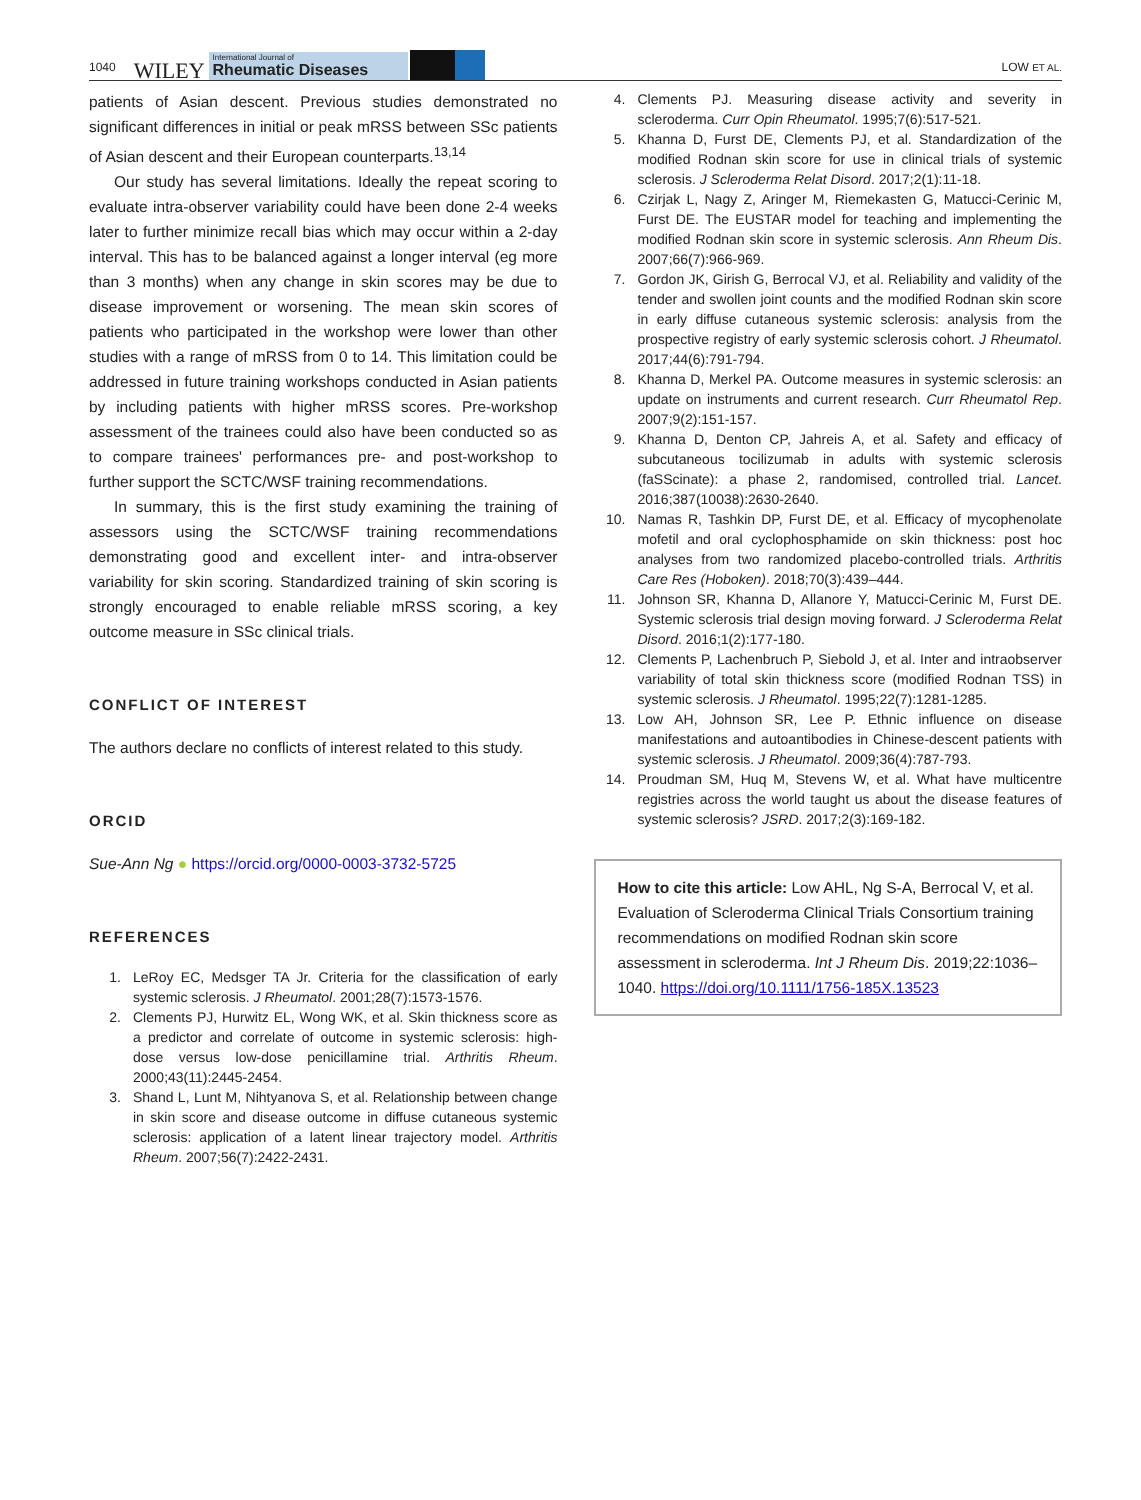1040 WILEY
International Journal of
Rheumatic Diseases
LOW ET AL.
patients of Asian descent. Previous studies demonstrated no significant differences in initial or peak mRSS between SSc patients of Asian descent and their European counterparts.<sup>13,14</sup>
Our study has several limitations. Ideally the repeat scoring to evaluate intra-observer variability could have been done 2-4 weeks later to further minimize recall bias which may occur within a 2-day interval. This has to be balanced against a longer interval (eg more than 3 months) when any change in skin scores may be due to disease improvement or worsening. The mean skin scores of patients who participated in the workshop were lower than other studies with a range of mRSS from 0 to 14. This limitation could be addressed in future training workshops conducted in Asian patients by including patients with higher mRSS scores. Pre-workshop assessment of the trainees could also have been conducted so as to compare trainees' performances pre- and post-workshop to further support the SCTC/WSF training recommendations.
In summary, this is the first study examining the training of assessors using the SCTC/WSF training recommendations demonstrating good and excellent inter- and intra-observer variability for skin scoring. Standardized training of skin scoring is strongly encouraged to enable reliable mRSS scoring, a key outcome measure in SSc clinical trials.
CONFLICT OF INTEREST
The authors declare no conflicts of interest related to this study.
ORCID
Sue-Ann Ng ● https://orcid.org/0000-0003-3732-5725
REFERENCES
1. LeRoy EC, Medsger TA Jr. Criteria for the classification of early systemic sclerosis. J Rheumatol. 2001;28(7):1573-1576.
2. Clements PJ, Hurwitz EL, Wong WK, et al. Skin thickness score as a predictor and correlate of outcome in systemic sclerosis: high-dose versus low-dose penicillamine trial. Arthritis Rheum. 2000;43(11):2445-2454.
3. Shand L, Lunt M, Nihtyanova S, et al. Relationship between change in skin score and disease outcome in diffuse cutaneous systemic sclerosis: application of a latent linear trajectory model. Arthritis Rheum. 2007;56(7):2422-2431.
4. Clements PJ. Measuring disease activity and severity in scleroderma. Curr Opin Rheumatol. 1995;7(6):517-521.
5. Khanna D, Furst DE, Clements PJ, et al. Standardization of the modified Rodnan skin score for use in clinical trials of systemic sclerosis. J Scleroderma Relat Disord. 2017;2(1):11-18.
6. Czirjak L, Nagy Z, Aringer M, Riemekasten G, Matucci-Cerinic M, Furst DE. The EUSTAR model for teaching and implementing the modified Rodnan skin score in systemic sclerosis. Ann Rheum Dis. 2007;66(7):966-969.
7. Gordon JK, Girish G, Berrocal VJ, et al. Reliability and validity of the tender and swollen joint counts and the modified Rodnan skin score in early diffuse cutaneous systemic sclerosis: analysis from the prospective registry of early systemic sclerosis cohort. J Rheumatol. 2017;44(6):791-794.
8. Khanna D, Merkel PA. Outcome measures in systemic sclerosis: an update on instruments and current research. Curr Rheumatol Rep. 2007;9(2):151-157.
9. Khanna D, Denton CP, Jahreis A, et al. Safety and efficacy of subcutaneous tocilizumab in adults with systemic sclerosis (faSScinate): a phase 2, randomised, controlled trial. Lancet. 2016;387(10038):2630-2640.
10. Namas R, Tashkin DP, Furst DE, et al. Efficacy of mycophenolate mofetil and oral cyclophosphamide on skin thickness: post hoc analyses from two randomized placebo-controlled trials. Arthritis Care Res (Hoboken). 2018;70(3):439–444.
11. Johnson SR, Khanna D, Allanore Y, Matucci-Cerinic M, Furst DE. Systemic sclerosis trial design moving forward. J Scleroderma Relat Disord. 2016;1(2):177-180.
12. Clements P, Lachenbruch P, Siebold J, et al. Inter and intraobserver variability of total skin thickness score (modified Rodnan TSS) in systemic sclerosis. J Rheumatol. 1995;22(7):1281-1285.
13. Low AH, Johnson SR, Lee P. Ethnic influence on disease manifestations and autoantibodies in Chinese-descent patients with systemic sclerosis. J Rheumatol. 2009;36(4):787-793.
14. Proudman SM, Huq M, Stevens W, et al. What have multicentre registries across the world taught us about the disease features of systemic sclerosis? JSRD. 2017;2(3):169-182.
How to cite this article: Low AHL, Ng S-A, Berrocal V, et al. Evaluation of Scleroderma Clinical Trials Consortium training recommendations on modified Rodnan skin score assessment in scleroderma. Int J Rheum Dis. 2019;22:1036–1040. https://doi.org/10.1111/1756-185X.13523